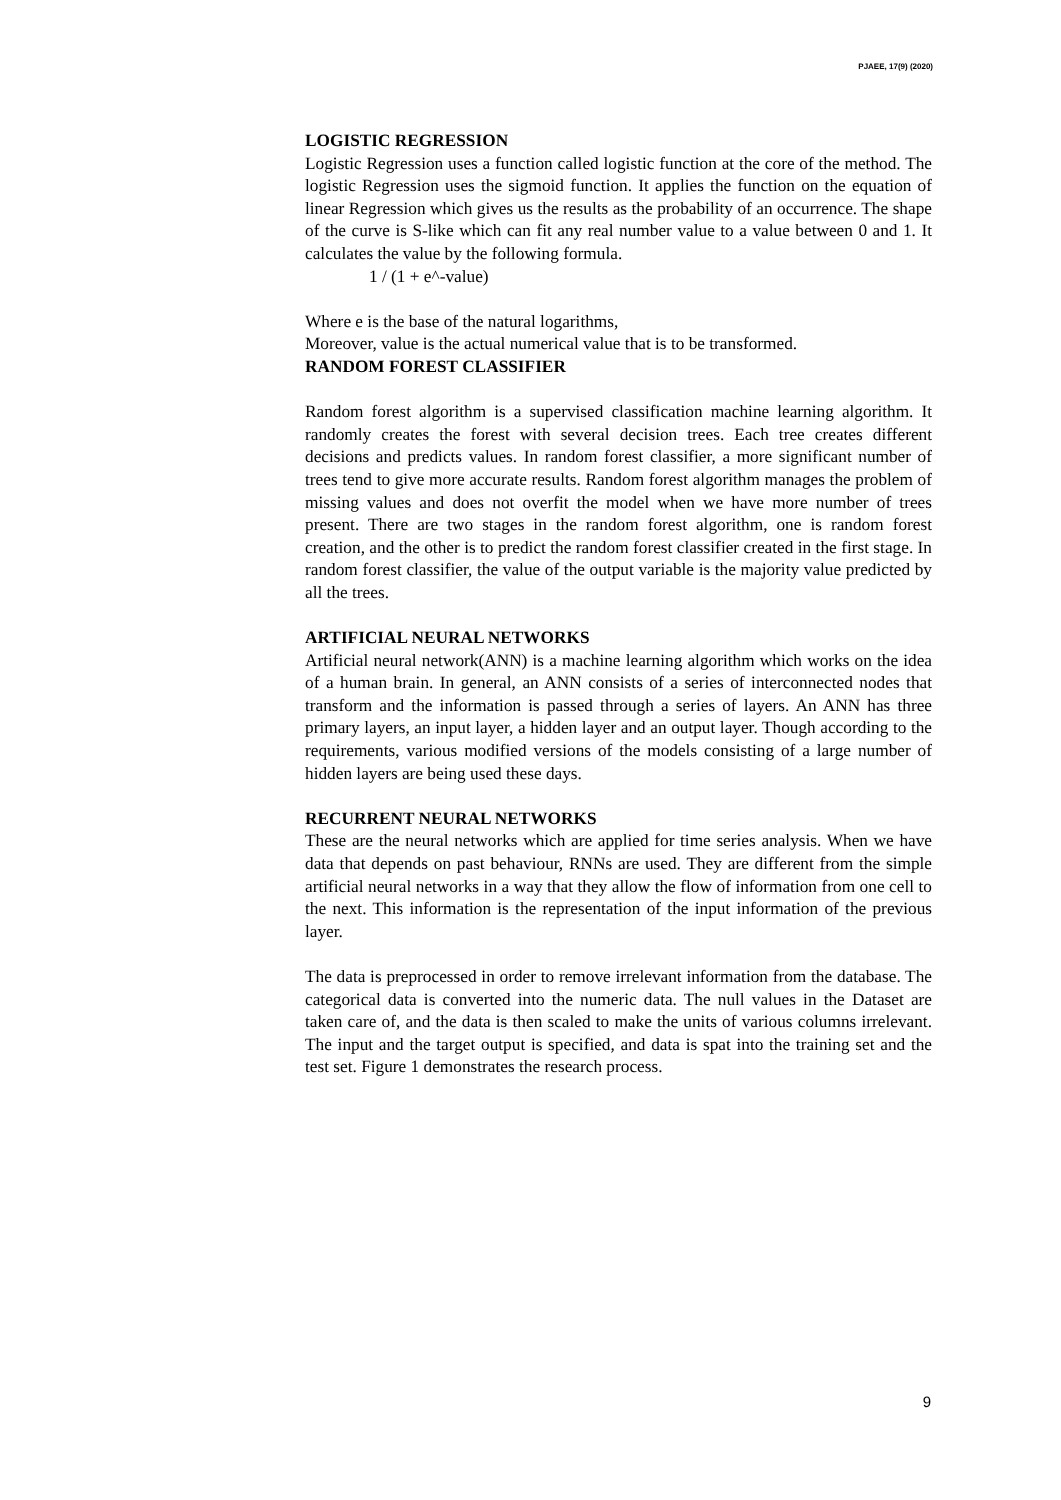PJAEE, 17(9) (2020)
LOGISTIC REGRESSION
Logistic Regression uses a function called logistic function at the core of the method. The logistic Regression uses the sigmoid function. It applies the function on the equation of linear Regression which gives us the results as the probability of an occurrence. The shape of the curve is S-like which can fit any real number value to a value between 0 and 1. It calculates the value by the following formula.
1 / (1 + e^-value)
Where e is the base of the natural logarithms,
Moreover, value is the actual numerical value that is to be transformed.
RANDOM FOREST CLASSIFIER
Random forest algorithm is a supervised classification machine learning algorithm. It randomly creates the forest with several decision trees. Each tree creates different decisions and predicts values. In random forest classifier, a more significant number of trees tend to give more accurate results. Random forest algorithm manages the problem of missing values and does not overfit the model when we have more number of trees present. There are two stages in the random forest algorithm, one is random forest creation, and the other is to predict the random forest classifier created in the first stage. In random forest classifier, the value of the output variable is the majority value predicted by all the trees.
ARTIFICIAL NEURAL NETWORKS
Artificial neural network(ANN) is a machine learning algorithm which works on the idea of a human brain. In general, an ANN consists of a series of interconnected nodes that transform and the information is passed through a series of layers. An ANN has three primary layers, an input layer, a hidden layer and an output layer. Though according to the requirements, various modified versions of the models consisting of a large number of hidden layers are being used these days.
RECURRENT NEURAL NETWORKS
These are the neural networks which are applied for time series analysis. When we have data that depends on past behaviour, RNNs are used. They are different from the simple artificial neural networks in a way that they allow the flow of information from one cell to the next. This information is the representation of the input information of the previous layer.
The data is preprocessed in order to remove irrelevant information from the database. The categorical data is converted into the numeric data. The null values in the Dataset are taken care of, and the data is then scaled to make the units of various columns irrelevant. The input and the target output is specified, and data is spat into the training set and the test set. Figure 1 demonstrates the research process.
9